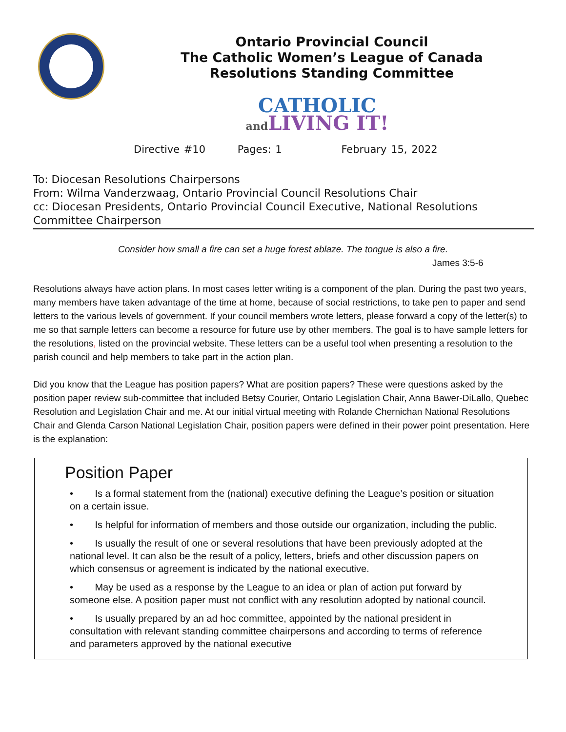Ontario Provincial Council
The Catholic Women’s League of Canada
Resolutions Standing Committee
CATHOLIC
and LIVING IT!
Directive #10 Pages: 1 February 15, 2022
To: Diocesan Resolutions Chairpersons
From: Wilma Vanderzwaag, Ontario Provincial Council Resolutions Chair
cc: Diocesan Presidents, Ontario Provincial Council Executive, National Resolutions Committee Chairperson
Consider how small a fire can set a huge forest ablaze. The tongue is also a fire.
James 3:5-6
Resolutions always have action plans. In most cases letter writing is a component of the plan. During the past two years, many members have taken advantage of the time at home, because of social restrictions, to take pen to paper and send letters to the various levels of government. If your council members wrote letters, please forward a copy of the letter(s) to me so that sample letters can become a resource for future use by other members. The goal is to have sample letters for the resolutions, listed on the provincial website. These letters can be a useful tool when presenting a resolution to the parish council and help members to take part in the action plan.
Did you know that the League has position papers? What are position papers? These were questions asked by the position paper review sub-committee that included Betsy Courier, Ontario Legislation Chair, Anna Bawer-DiLallo, Quebec Resolution and Legislation Chair and me. At our initial virtual meeting with Rolande Chernichan National Resolutions Chair and Glenda Carson National Legislation Chair, position papers were defined in their power point presentation. Here is the explanation:
Position Paper
• Is a formal statement from the (national) executive defining the League’s position or situation on a certain issue.
• Is helpful for information of members and those outside our organization, including the public.
• Is usually the result of one or several resolutions that have been previously adopted at the national level. It can also be the result of a policy, letters, briefs and other discussion papers on which consensus or agreement is indicated by the national executive.
• May be used as a response by the League to an idea or plan of action put forward by someone else. A position paper must not conflict with any resolution adopted by national council.
• Is usually prepared by an ad hoc committee, appointed by the national president in consultation with relevant standing committee chairpersons and according to terms of reference and parameters approved by the national executive